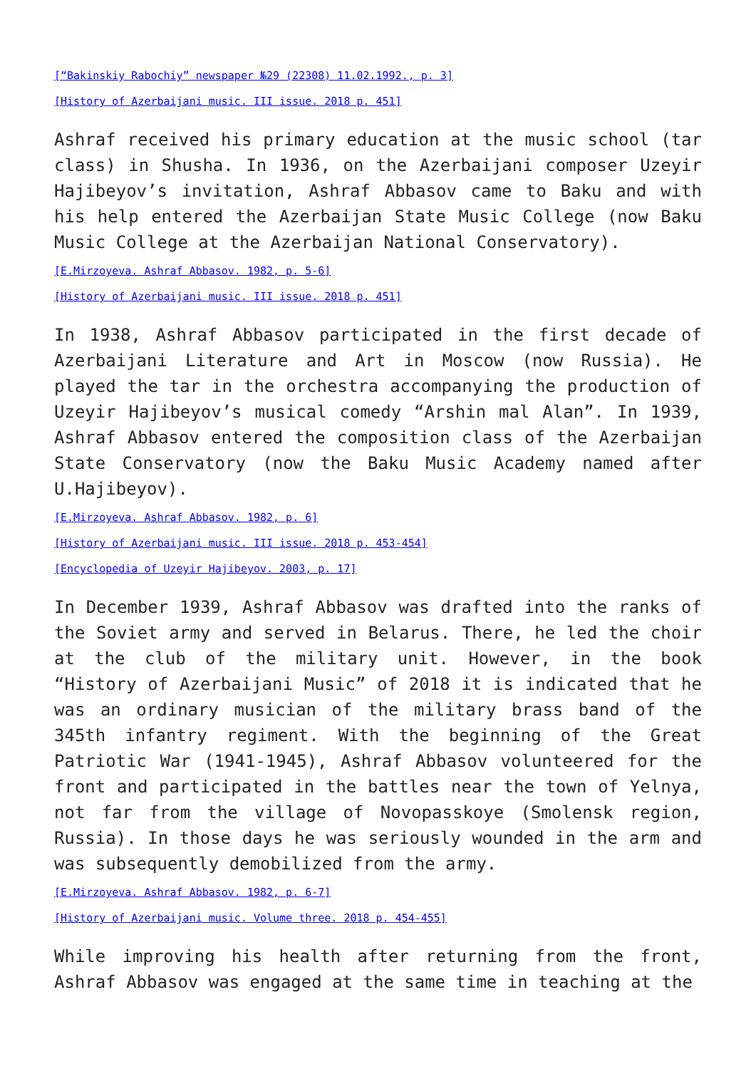[“Bakinskiy Rabochiy” newspaper №29 (22308) 11.02.1992., p. 3]
[History of Azerbaijani music. III issue. 2018 p. 451]
Ashraf received his primary education at the music school (tar class) in Shusha. In 1936, on the Azerbaijani composer Uzeyir Hajibeyov’s invitation, Ashraf Abbasov came to Baku and with his help entered the Azerbaijan State Music College (now Baku Music College at the Azerbaijan National Conservatory).
[E.Mirzoyeva. Ashraf Abbasov. 1982, p. 5-6]
[History of Azerbaijani music. III issue. 2018 p. 451]
In 1938, Ashraf Abbasov participated in the first decade of Azerbaijani Literature and Art in Moscow (now Russia). He played the tar in the orchestra accompanying the production of Uzeyir Hajibeyov’s musical comedy “Arshin mal Alan”. In 1939, Ashraf Abbasov entered the composition class of the Azerbaijan State Conservatory (now the Baku Music Academy named after U.Hajibeyov).
[E.Mirzoyeva. Ashraf Abbasov. 1982, p. 6]
[History of Azerbaijani music. III issue. 2018 p. 453-454]
[Encyclopedia of Uzeyir Hajibeyov. 2003, p. 17]
In December 1939, Ashraf Abbasov was drafted into the ranks of the Soviet army and served in Belarus. There, he led the choir at the club of the military unit. However, in the book “History of Azerbaijani Music” of 2018 it is indicated that he was an ordinary musician of the military brass band of the 345th infantry regiment. With the beginning of the Great Patriotic War (1941-1945), Ashraf Abbasov volunteered for the front and participated in the battles near the town of Yelnya, not far from the village of Novopasskoye (Smolensk region, Russia). In those days he was seriously wounded in the arm and was subsequently demobilized from the army.
[E.Mirzoyeva. Ashraf Abbasov. 1982, p. 6-7]
[History of Azerbaijani music. Volume three. 2018 p. 454-455]
While improving his health after returning from the front, Ashraf Abbasov was engaged at the same time in teaching at the